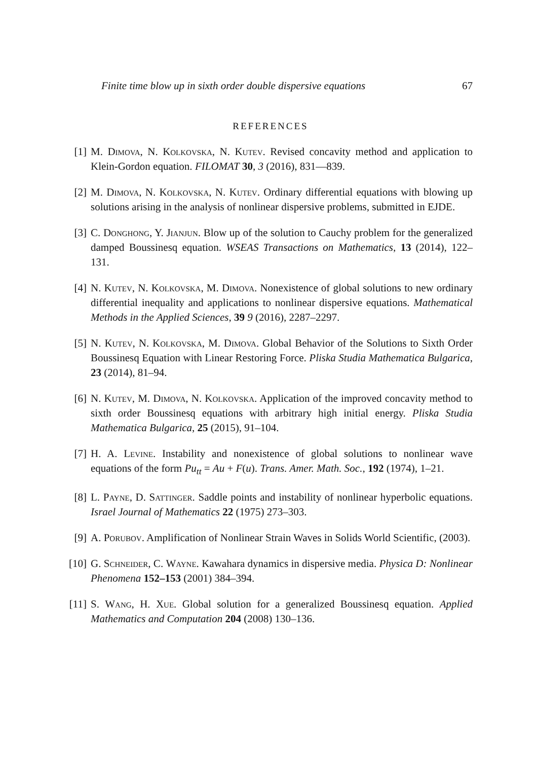Finite time blow up in sixth order double dispersive equations 67
REFERENCES
[1]
M. Dimova, N. Kolkovska, N. Kutev. Revised concavity method and application to Klein-Gordon equation. FILOMAT 30, 3 (2016), 831—839.
[2]
M. Dimova, N. Kolkovska, N. Kutev. Ordinary differential equations with blowing up solutions arising in the analysis of nonlinear dispersive problems, submitted in EJDE.
[3]
C. Donghong, Y. Jianjun. Blow up of the solution to Cauchy problem for the generalized damped Boussinesq equation. WSEAS Transactions on Mathematics, 13 (2014), 122–131.
[4]
N. Kutev, N. Kolkovska, M. Dimova. Nonexistence of global solutions to new ordinary differential inequality and applications to nonlinear dispersive equations. Mathematical Methods in the Applied Sciences, 39 9 (2016), 2287–2297.
[5]
N. Kutev, N. Kolkovska, M. Dimova. Global Behavior of the Solutions to Sixth Order Boussinesq Equation with Linear Restoring Force. Pliska Studia Mathematica Bulgarica, 23 (2014), 81–94.
[6]
N. Kutev, M. Dimova, N. Kolkovska. Application of the improved concavity method to sixth order Boussinesq equations with arbitrary high initial energy. Pliska Studia Mathematica Bulgarica, 25 (2015), 91–104.
[7]
H. A. Levine. Instability and nonexistence of global solutions to nonlinear wave equations of the form Pu<sub>tt</sub> = Au + F(u). Trans. Amer. Math. Soc., 192 (1974), 1–21.
[8]
L. Payne, D. Sattinger. Saddle points and instability of nonlinear hyperbolic equations. Israel Journal of Mathematics 22 (1975) 273–303.
[9]
A. Porubov. Amplification of Nonlinear Strain Waves in Solids World Scientific, (2003).
[10]
G. Schneider, C. Wayne. Kawahara dynamics in dispersive media. Physica D: Nonlinear Phenomena 152–153 (2001) 384–394.
[11]
S. Wang, H. Xue. Global solution for a generalized Boussinesq equation. Applied Mathematics and Computation 204 (2008) 130–136.